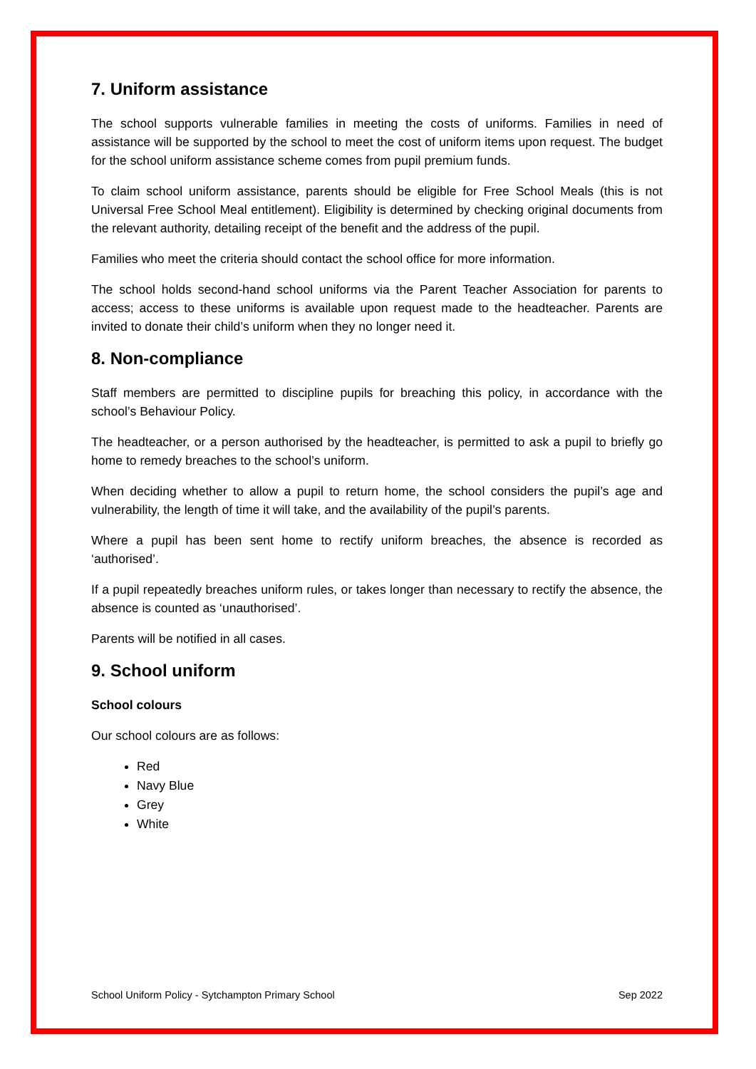7. Uniform assistance
The school supports vulnerable families in meeting the costs of uniforms. Families in need of assistance will be supported by the school to meet the cost of uniform items upon request. The budget for the school uniform assistance scheme comes from pupil premium funds.
To claim school uniform assistance, parents should be eligible for Free School Meals (this is not Universal Free School Meal entitlement). Eligibility is determined by checking original documents from the relevant authority, detailing receipt of the benefit and the address of the pupil.
Families who meet the criteria should contact the school office for more information.
The school holds second-hand school uniforms via the Parent Teacher Association for parents to access; access to these uniforms is available upon request made to the headteacher. Parents are invited to donate their child’s uniform when they no longer need it.
8. Non-compliance
Staff members are permitted to discipline pupils for breaching this policy, in accordance with the school’s Behaviour Policy.
The headteacher, or a person authorised by the headteacher, is permitted to ask a pupil to briefly go home to remedy breaches to the school’s uniform.
When deciding whether to allow a pupil to return home, the school considers the pupil’s age and vulnerability, the length of time it will take, and the availability of the pupil’s parents.
Where a pupil has been sent home to rectify uniform breaches, the absence is recorded as ‘authorised’.
If a pupil repeatedly breaches uniform rules, or takes longer than necessary to rectify the absence, the absence is counted as ‘unauthorised’.
Parents will be notified in all cases.
9. School uniform
School colours
Our school colours are as follows:
Red
Navy Blue
Grey
White
School Uniform Policy - Sytchampton Primary School Sep 2022